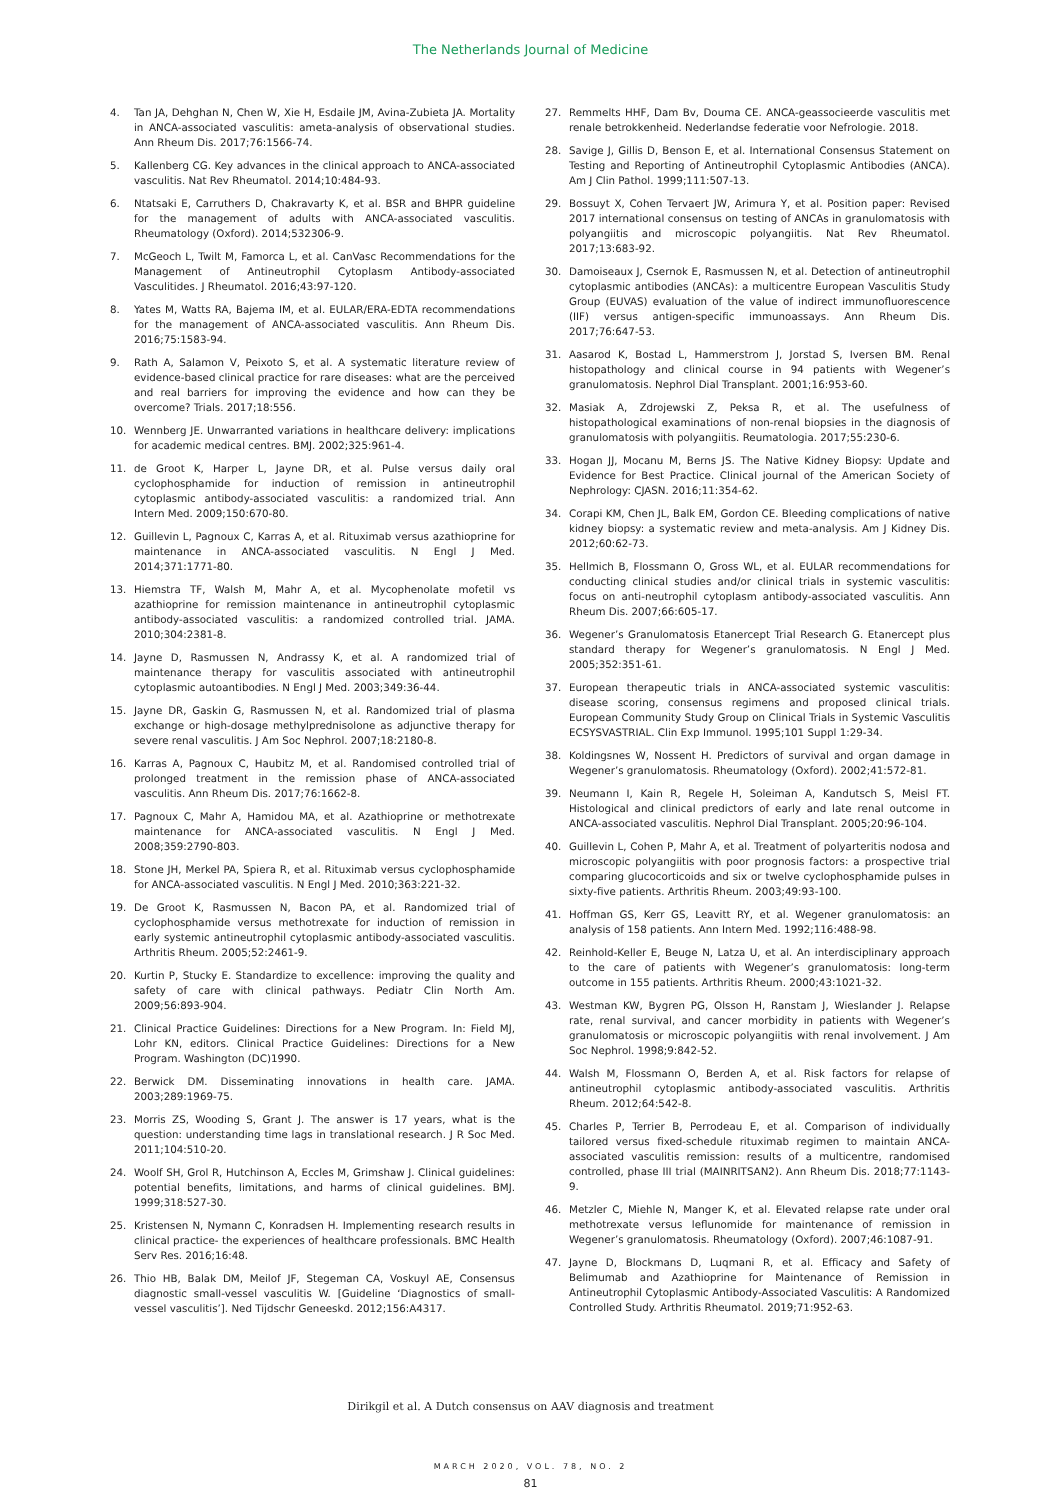The Netherlands Journal of Medicine
4. Tan JA, Dehghan N, Chen W, Xie H, Esdaile JM, Avina-Zubieta JA. Mortality in ANCA-associated vasculitis: ameta-analysis of observational studies. Ann Rheum Dis. 2017;76:1566-74.
5. Kallenberg CG. Key advances in the clinical approach to ANCA-associated vasculitis. Nat Rev Rheumatol. 2014;10:484-93.
6. Ntatsaki E, Carruthers D, Chakravarty K, et al. BSR and BHPR guideline for the management of adults with ANCA-associated vasculitis. Rheumatology (Oxford). 2014;532306-9.
7. McGeoch L, Twilt M, Famorca L, et al. CanVasc Recommendations for the Management of Antineutrophil Cytoplasm Antibody-associated Vasculitides. J Rheumatol. 2016;43:97-120.
8. Yates M, Watts RA, Bajema IM, et al. EULAR/ERA-EDTA recommendations for the management of ANCA-associated vasculitis. Ann Rheum Dis. 2016;75:1583-94.
9. Rath A, Salamon V, Peixoto S, et al. A systematic literature review of evidence-based clinical practice for rare diseases: what are the perceived and real barriers for improving the evidence and how can they be overcome? Trials. 2017;18:556.
10. Wennberg JE. Unwarranted variations in healthcare delivery: implications for academic medical centres. BMJ. 2002;325:961-4.
11. de Groot K, Harper L, Jayne DR, et al. Pulse versus daily oral cyclophosphamide for induction of remission in antineutrophil cytoplasmic antibody-associated vasculitis: a randomized trial. Ann Intern Med. 2009;150:670-80.
12. Guillevin L, Pagnoux C, Karras A, et al. Rituximab versus azathioprine for maintenance in ANCA-associated vasculitis. N Engl J Med. 2014;371:1771-80.
13. Hiemstra TF, Walsh M, Mahr A, et al. Mycophenolate mofetil vs azathioprine for remission maintenance in antineutrophil cytoplasmic antibody-associated vasculitis: a randomized controlled trial. JAMA. 2010;304:2381-8.
14. Jayne D, Rasmussen N, Andrassy K, et al. A randomized trial of maintenance therapy for vasculitis associated with antineutrophil cytoplasmic autoantibodies. N Engl J Med. 2003;349:36-44.
15. Jayne DR, Gaskin G, Rasmussen N, et al. Randomized trial of plasma exchange or high-dosage methylprednisolone as adjunctive therapy for severe renal vasculitis. J Am Soc Nephrol. 2007;18:2180-8.
16. Karras A, Pagnoux C, Haubitz M, et al. Randomised controlled trial of prolonged treatment in the remission phase of ANCA-associated vasculitis. Ann Rheum Dis. 2017;76:1662-8.
17. Pagnoux C, Mahr A, Hamidou MA, et al. Azathioprine or methotrexate maintenance for ANCA-associated vasculitis. N Engl J Med. 2008;359:2790-803.
18. Stone JH, Merkel PA, Spiera R, et al. Rituximab versus cyclophosphamide for ANCA-associated vasculitis. N Engl J Med. 2010;363:221-32.
19. De Groot K, Rasmussen N, Bacon PA, et al. Randomized trial of cyclophosphamide versus methotrexate for induction of remission in early systemic antineutrophil cytoplasmic antibody-associated vasculitis. Arthritis Rheum. 2005;52:2461-9.
20. Kurtin P, Stucky E. Standardize to excellence: improving the quality and safety of care with clinical pathways. Pediatr Clin North Am. 2009;56:893-904.
21. Clinical Practice Guidelines: Directions for a New Program. In: Field MJ, Lohr KN, editors. Clinical Practice Guidelines: Directions for a New Program. Washington (DC)1990.
22. Berwick DM. Disseminating innovations in health care. JAMA. 2003;289:1969-75.
23. Morris ZS, Wooding S, Grant J. The answer is 17 years, what is the question: understanding time lags in translational research. J R Soc Med. 2011;104:510-20.
24. Woolf SH, Grol R, Hutchinson A, Eccles M, Grimshaw J. Clinical guidelines: potential benefits, limitations, and harms of clinical guidelines. BMJ. 1999;318:527-30.
25. Kristensen N, Nymann C, Konradsen H. Implementing research results in clinical practice- the experiences of healthcare professionals. BMC Health Serv Res. 2016;16:48.
26. Thio HB, Balak DM, Meilof JF, Stegeman CA, Voskuyl AE, Consensus diagnostic small-vessel vasculitis W. [Guideline ‘Diagnostics of small-vessel vasculitis’]. Ned Tijdschr Geneeskd. 2012;156:A4317.
27. Remmelts HHF, Dam Bv, Douma CE. ANCA-geassocieerde vasculitis met renale betrokkenheid. Nederlandse federatie voor Nefrologie. 2018.
28. Savige J, Gillis D, Benson E, et al. International Consensus Statement on Testing and Reporting of Antineutrophil Cytoplasmic Antibodies (ANCA). Am J Clin Pathol. 1999;111:507-13.
29. Bossuyt X, Cohen Tervaert JW, Arimura Y, et al. Position paper: Revised 2017 international consensus on testing of ANCAs in granulomatosis with polyangiitis and microscopic polyangiitis. Nat Rev Rheumatol. 2017;13:683-92.
30. Damoiseaux J, Csernok E, Rasmussen N, et al. Detection of antineutrophil cytoplasmic antibodies (ANCAs): a multicentre European Vasculitis Study Group (EUVAS) evaluation of the value of indirect immunofluo­rescence (IIF) versus antigen-specific immunoassays. Ann Rheum Dis. 2017;76:647-53.
31. Aasarod K, Bostad L, Hammerstrom J, Jorstad S, Iversen BM. Renal histopathology and clinical course in 94 patients with Wegener’s granulomatosis. Nephrol Dial Transplant. 2001;16:953-60.
32. Masiak A, Zdrojewski Z, Peksa R, et al. The usefulness of histopathological examinations of non-renal biopsies in the diagnosis of granulomatosis with polyangiitis. Reumatologia. 2017;55:230-6.
33. Hogan JJ, Mocanu M, Berns JS. The Native Kidney Biopsy: Update and Evidence for Best Practice. Clinical journal of the American Society of Nephrology: CJASN. 2016;11:354-62.
34. Corapi KM, Chen JL, Balk EM, Gordon CE. Bleeding complications of native kidney biopsy: a systematic review and meta-analysis. Am J Kidney Dis. 2012;60:62-73.
35. Hellmich B, Flossmann O, Gross WL, et al. EULAR recommendations for conducting clinical studies and/or clinical trials in systemic vasculitis: focus on anti-neutrophil cytoplasm antibody-associated vasculitis. Ann Rheum Dis. 2007;66:605-17.
36. Wegener’s Granulomatosis Etanercept Trial Research G. Etanercept plus standard therapy for Wegener’s granulomatosis. N Engl J Med. 2005;352:351-61.
37. European therapeutic trials in ANCA-associated systemic vasculitis: disease scoring, consensus regimens and proposed clinical trials. European Community Study Group on Clinical Trials in Systemic Vasculitis ECSYSVASTRIAL. Clin Exp Immunol. 1995;101 Suppl 1:29-34.
38. Koldingsnes W, Nossent H. Predictors of survival and organ damage in Wegener’s granulomatosis. Rheumatology (Oxford). 2002;41:572-81.
39. Neumann I, Kain R, Regele H, Soleiman A, Kandutsch S, Meisl FT. Histological and clinical predictors of early and late renal outcome in ANCA-associated vasculitis. Nephrol Dial Transplant. 2005;20:96-104.
40. Guillevin L, Cohen P, Mahr A, et al. Treatment of polyarteritis nodosa and microscopic polyangiitis with poor prognosis factors: a prospective trial comparing glucocorticoids and six or twelve cyclophosphamide pulses in sixty-five patients. Arthritis Rheum. 2003;49:93-100.
41. Hoffman GS, Kerr GS, Leavitt RY, et al. Wegener granulomatosis: an analysis of 158 patients. Ann Intern Med. 1992;116:488-98.
42. Reinhold-Keller E, Beuge N, Latza U, et al. An interdisciplinary approach to the care of patients with Wegener’s granulomatosis: long-term outcome in 155 patients. Arthritis Rheum. 2000;43:1021-32.
43. Westman KW, Bygren PG, Olsson H, Ranstam J, Wieslander J. Relapse rate, renal survival, and cancer morbidity in patients with Wegener’s granulomatosis or microscopic polyangiitis with renal involvement. J Am Soc Nephrol. 1998;9:842-52.
44. Walsh M, Flossmann O, Berden A, et al. Risk factors for relapse of antineutrophil cytoplasmic antibody-associated vasculitis. Arthritis Rheum. 2012;64:542-8.
45. Charles P, Terrier B, Perrodeau E, et al. Comparison of individually tailored versus fixed-schedule rituximab regimen to maintain ANCA-associated vasculitis remission: results of a multicentre, randomised controlled, phase III trial (MAINRITSAN2). Ann Rheum Dis. 2018;77:1143-9.
46. Metzler C, Miehle N, Manger K, et al. Elevated relapse rate under oral methotrexate versus leflunomide for maintenance of remission in Wegener’s granulomatosis. Rheumatology (Oxford). 2007;46:1087-91.
47. Jayne D, Blockmans D, Luqmani R, et al. Efficacy and Safety of Belimumab and Azathioprine for Maintenance of Remission in Antineutrophil Cytoplasmic Antibody-Associated Vasculitis: A Randomized Controlled Study. Arthritis Rheumatol. 2019;71:952-63.
Dirikgil et al. A Dutch consensus on AAV diagnosis and treatment
MARCH 2020, VOL. 78, NO. 2
81